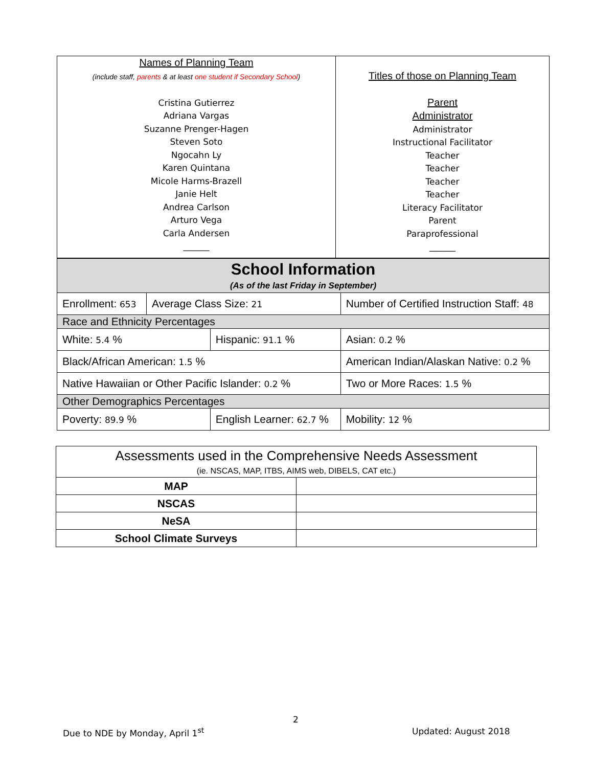| Names of Planning Team (include staff, parents & at least one student if Secondary School ) Cristina Gutierrez Adriana Vargas Suzanne Prenger-Hagen Steven Soto Ngocahn Ly Karen Quintana Micole Harms-Brazell Janie Helt Andrea Carlson Arturo Vega Carla Andersen ______ | Titles of those on Planning Team Parent Administrator Administrator Instructional Facilitator Teacher Teacher Teacher Teacher Literacy Facilitator Parent Paraprofessional ______ |
| School Information (As of the last Friday in September) | | | | | |
| Enrollment: 653 | Average Class Size: 21 | | Number of Certified Instruction Staff: 48 | | |
| Race and Ethnicity Percentages | | | | | |
| White: 5.4 % | | Hispanic: 91.1 % | | Asian: 0.2 % | |
| Black/African American: 1.5 % | | | American Indian/Alaskan Native: 0.2 % | | |
| Native Hawaiian or Other Pacific Islander: 0.2 % | | | | Two or More Races: 1.5 % | |
| Other Demographics Percentages | | | | | |
| Poverty: 89.9 % | | English Learner: 62.7 % | | | Mobility: 12 % |
| Assessments used in the Comprehensive Needs Assessment (ie. NSCAS, MAP, ITBS, AIMS web, DIBELS, CAT etc.) | |
| MAP | |
| NSCAS | |
| NeSA | |
| School Climate Surveys | |
2
Due to NDE by Monday, April 1<sup>st</sup>
Updated: August 2018